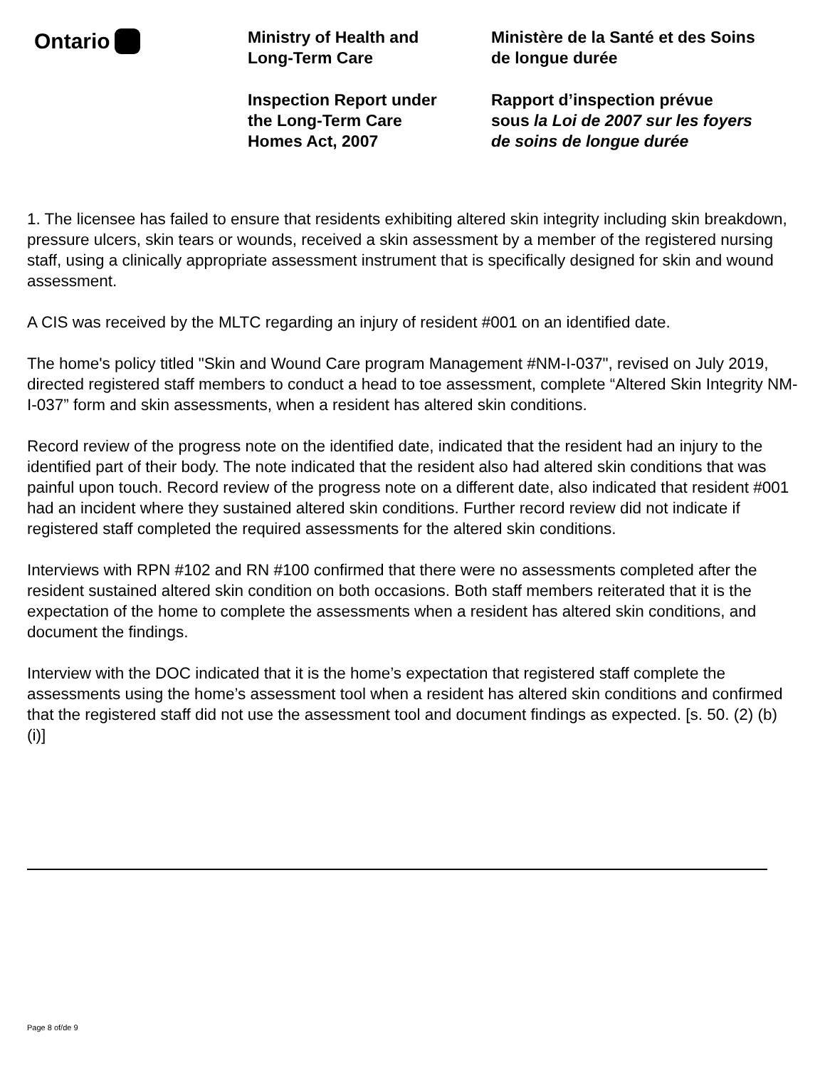Ontario
Ministry of Health and
Long-Term Care
Inspection Report under
the Long-Term Care
Homes Act, 2007
Ministère de la Santé et des Soins
de longue durée
Rapport d’inspection prévue
sous la Loi de 2007 sur les foyers
de soins de longue durée
1. The licensee has failed to ensure that residents exhibiting altered skin integrity including skin breakdown, pressure ulcers, skin tears or wounds, received a skin assessment by a member of the registered nursing staff, using a clinically appropriate assessment instrument that is specifically designed for skin and wound assessment.
A CIS was received by the MLTC regarding an injury of resident #001 on an identified date.
The home's policy titled "Skin and Wound Care program Management #NM-I-037", revised on July 2019, directed registered staff members to conduct a head to toe assessment, complete “Altered Skin Integrity NM-I-037” form and skin assessments, when a resident has altered skin conditions.
Record review of the progress note on the identified date, indicated that the resident had an injury to the identified part of their body. The note indicated that the resident also had altered skin conditions that was painful upon touch. Record review of the progress note on a different date, also indicated that resident #001 had an incident where they sustained altered skin conditions. Further record review did not indicate if registered staff completed the required assessments for the altered skin conditions.
Interviews with RPN #102 and RN #100 confirmed that there were no assessments completed after the resident sustained altered skin condition on both occasions. Both staff members reiterated that it is the expectation of the home to complete the assessments when a resident has altered skin conditions, and document the findings.
Interview with the DOC indicated that it is the home’s expectation that registered staff complete the assessments using the home’s assessment tool when a resident has altered skin conditions and confirmed that the registered staff did not use the assessment tool and document findings as expected. [s. 50. (2) (b) (i)]
Page 8 of/de 9